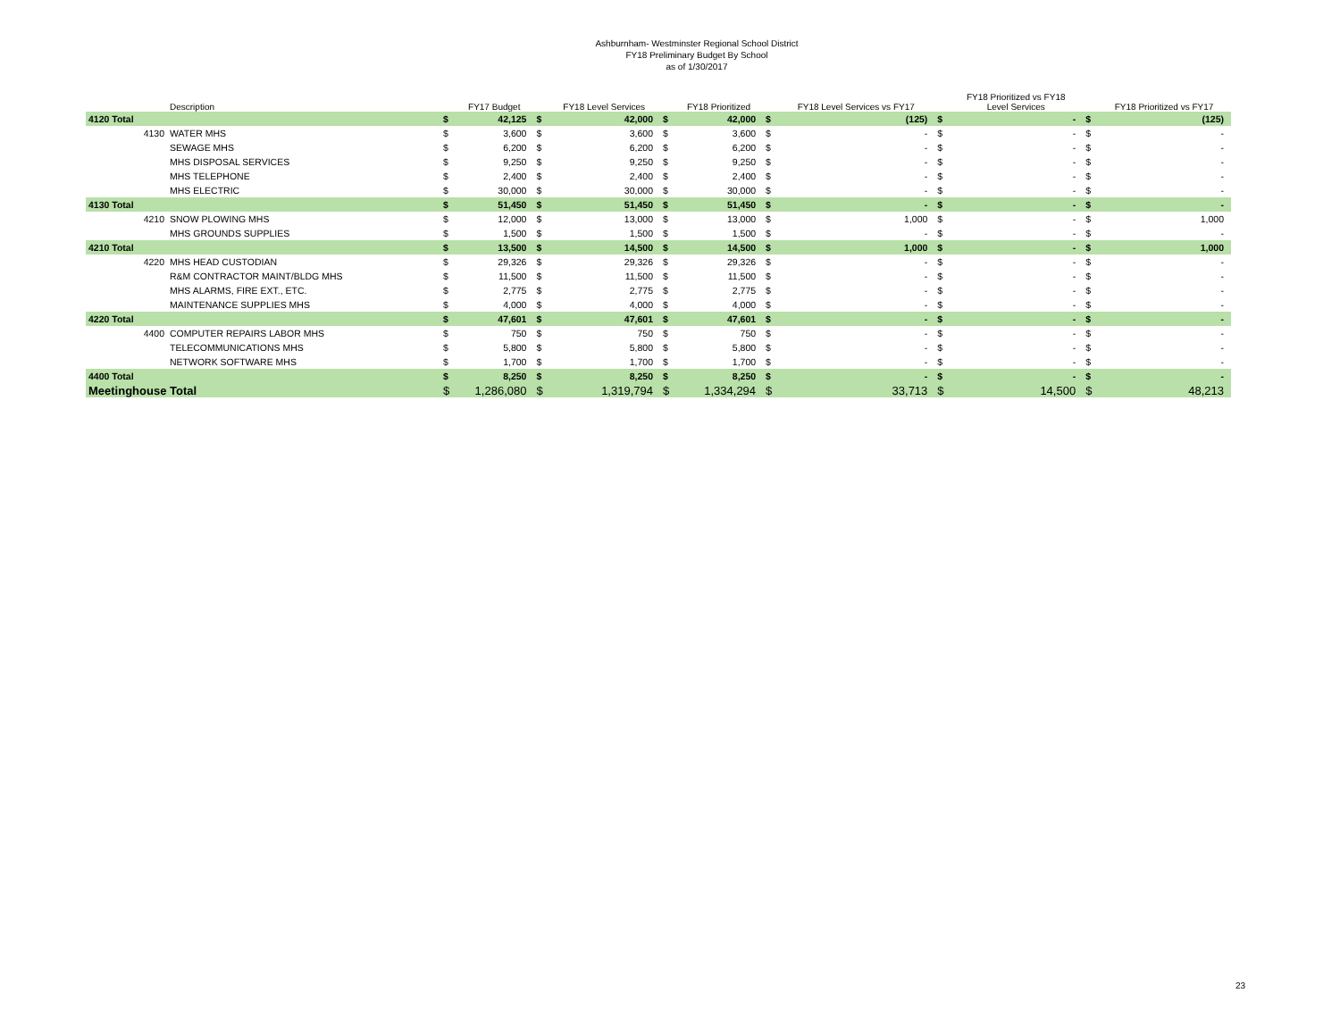Ashburnham- Westminster Regional School District
FY18 Preliminary Budget By School
as of 1/30/2017
| | Description | | FY17 Budget | | FY18 Level Services | | FY18 Prioritized | | FY18 Level Services vs FY17 | | FY18 Prioritized vs FY18 Level Services | | FY18 Prioritized vs FY17 |
| --- | --- | --- | --- | --- | --- | --- | --- | --- | --- | --- | --- | --- | --- |
| 4120 Total | | $ | 42,125 | $ | 42,000 | $ | 42,000 | $ | (125) | $ | - | $ | (125) |
| 4130 | WATER MHS | $ | 3,600 | $ | 3,600 | $ | 3,600 | $ | - | $ | - | $ | - |
| | SEWAGE MHS | $ | 6,200 | $ | 6,200 | $ | 6,200 | $ | - | $ | - | $ | - |
| | MHS DISPOSAL SERVICES | $ | 9,250 | $ | 9,250 | $ | 9,250 | $ | - | $ | - | $ | - |
| | MHS TELEPHONE | $ | 2,400 | $ | 2,400 | $ | 2,400 | $ | - | $ | - | $ | - |
| | MHS ELECTRIC | $ | 30,000 | $ | 30,000 | $ | 30,000 | $ | - | $ | - | $ | - |
| 4130 Total | | $ | 51,450 | $ | 51,450 | $ | 51,450 | $ | - | $ | - | $ | - |
| 4210 | SNOW PLOWING MHS | $ | 12,000 | $ | 13,000 | $ | 13,000 | $ | 1,000 | $ | - | $ | 1,000 |
| | MHS GROUNDS SUPPLIES | $ | 1,500 | $ | 1,500 | $ | 1,500 | $ | - | $ | - | $ | - |
| 4210 Total | | $ | 13,500 | $ | 14,500 | $ | 14,500 | $ | 1,000 | $ | - | $ | 1,000 |
| 4220 | MHS HEAD CUSTODIAN | $ | 29,326 | $ | 29,326 | $ | 29,326 | $ | - | $ | - | $ | - |
| | R&M CONTRACTOR MAINT/BLDG MHS | $ | 11,500 | $ | 11,500 | $ | 11,500 | $ | - | $ | - | $ | - |
| | MHS ALARMS, FIRE EXT., ETC. | $ | 2,775 | $ | 2,775 | $ | 2,775 | $ | - | $ | - | $ | - |
| | MAINTENANCE SUPPLIES MHS | $ | 4,000 | $ | 4,000 | $ | 4,000 | $ | - | $ | - | $ | - |
| 4220 Total | | $ | 47,601 | $ | 47,601 | $ | 47,601 | $ | - | $ | - | $ | - |
| 4400 | COMPUTER REPAIRS LABOR MHS | $ | 750 | $ | 750 | $ | 750 | $ | - | $ | - | $ | - |
| | TELECOMMUNICATIONS MHS | $ | 5,800 | $ | 5,800 | $ | 5,800 | $ | - | $ | - | $ | - |
| | NETWORK SOFTWARE MHS | $ | 1,700 | $ | 1,700 | $ | 1,700 | $ | - | $ | - | $ | - |
| 4400 Total | | $ | 8,250 | $ | 8,250 | $ | 8,250 | $ | - | $ | - | $ | - |
| Meetinghouse Total | | $ | 1,286,080 | $ | 1,319,794 | $ | 1,334,294 | $ | 33,713 | $ | 14,500 | $ | 48,213 |
23